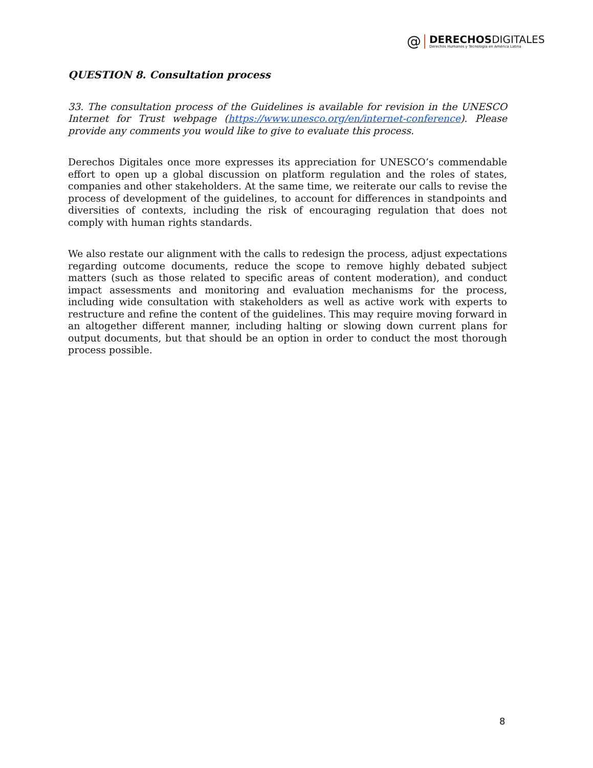@
DERECHOSDIGITALES
Derechos Humanos y Tecnología en América Latina
QUESTION 8. Consultation process
33. The consultation process of the Guidelines is available for revision in the UNESCO Internet for Trust webpage (https://www.unesco.org/en/internet-conference). Please provide any comments you would like to give to evaluate this process.
Derechos Digitales once more expresses its appreciation for UNESCO’s commendable effort to open up a global discussion on platform regulation and the roles of states, companies and other stakeholders. At the same time, we reiterate our calls to revise the process of development of the guidelines, to account for differences in standpoints and diversities of contexts, including the risk of encouraging regulation that does not comply with human rights standards.
We also restate our alignment with the calls to redesign the process, adjust expectations regarding outcome documents, reduce the scope to remove highly debated subject matters (such as those related to specific areas of content moderation), and conduct impact assessments and monitoring and evaluation mechanisms for the process, including wide consultation with stakeholders as well as active work with experts to restructure and refine the content of the guidelines. This may require moving forward in an altogether different manner, including halting or slowing down current plans for output documents, but that should be an option in order to conduct the most thorough process possible.
8